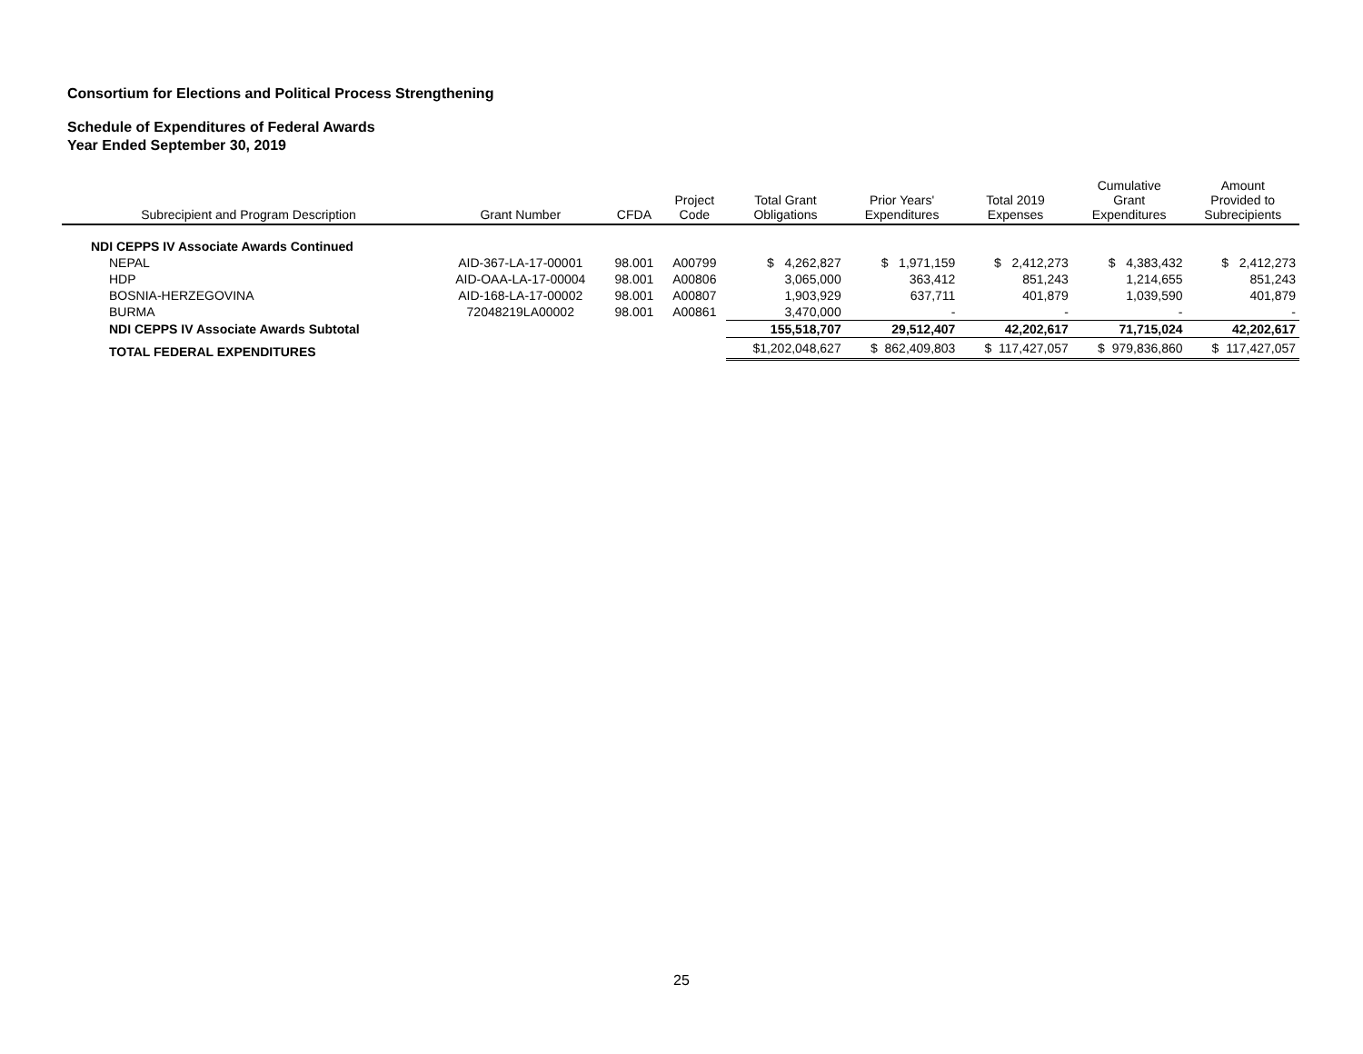Consortium for Elections and Political Process Strengthening
Schedule of Expenditures of Federal Awards
Year Ended September 30, 2019
| Subrecipient and Program Description | Grant Number | CFDA | Project Code | Total Grant Obligations | Prior Years' Expenditures | Total 2019 Expenses | Cumulative Grant Expenditures | Amount Provided to Subrecipients |
| --- | --- | --- | --- | --- | --- | --- | --- | --- |
| NDI CEPPS IV Associate Awards Continued | | | | | | | | |
| NEPAL | AID-367-LA-17-00001 | 98.001 | A00799 | $ 4,262,827 | $ 1,971,159 | $ 2,412,273 | $ 4,383,432 | $ 2,412,273 |
| HDP | AID-OAA-LA-17-00004 | 98.001 | A00806 | 3,065,000 | 363,412 | 851,243 | 1,214,655 | 851,243 |
| BOSNIA-HERZEGOVINA | AID-168-LA-17-00002 | 98.001 | A00807 | 1,903,929 | 637,711 | 401,879 | 1,039,590 | 401,879 |
| BURMA | 72048219LA00002 | 98.001 | A00861 | 3,470,000 | - | - | - | - |
| NDI CEPPS IV Associate Awards Subtotal | | | | 155,518,707 | 29,512,407 | 42,202,617 | 71,715,024 | 42,202,617 |
| TOTAL FEDERAL EXPENDITURES | | | | $1,202,048,627 | $ 862,409,803 | $ 117,427,057 | $ 979,836,860 | $ 117,427,057 |
25